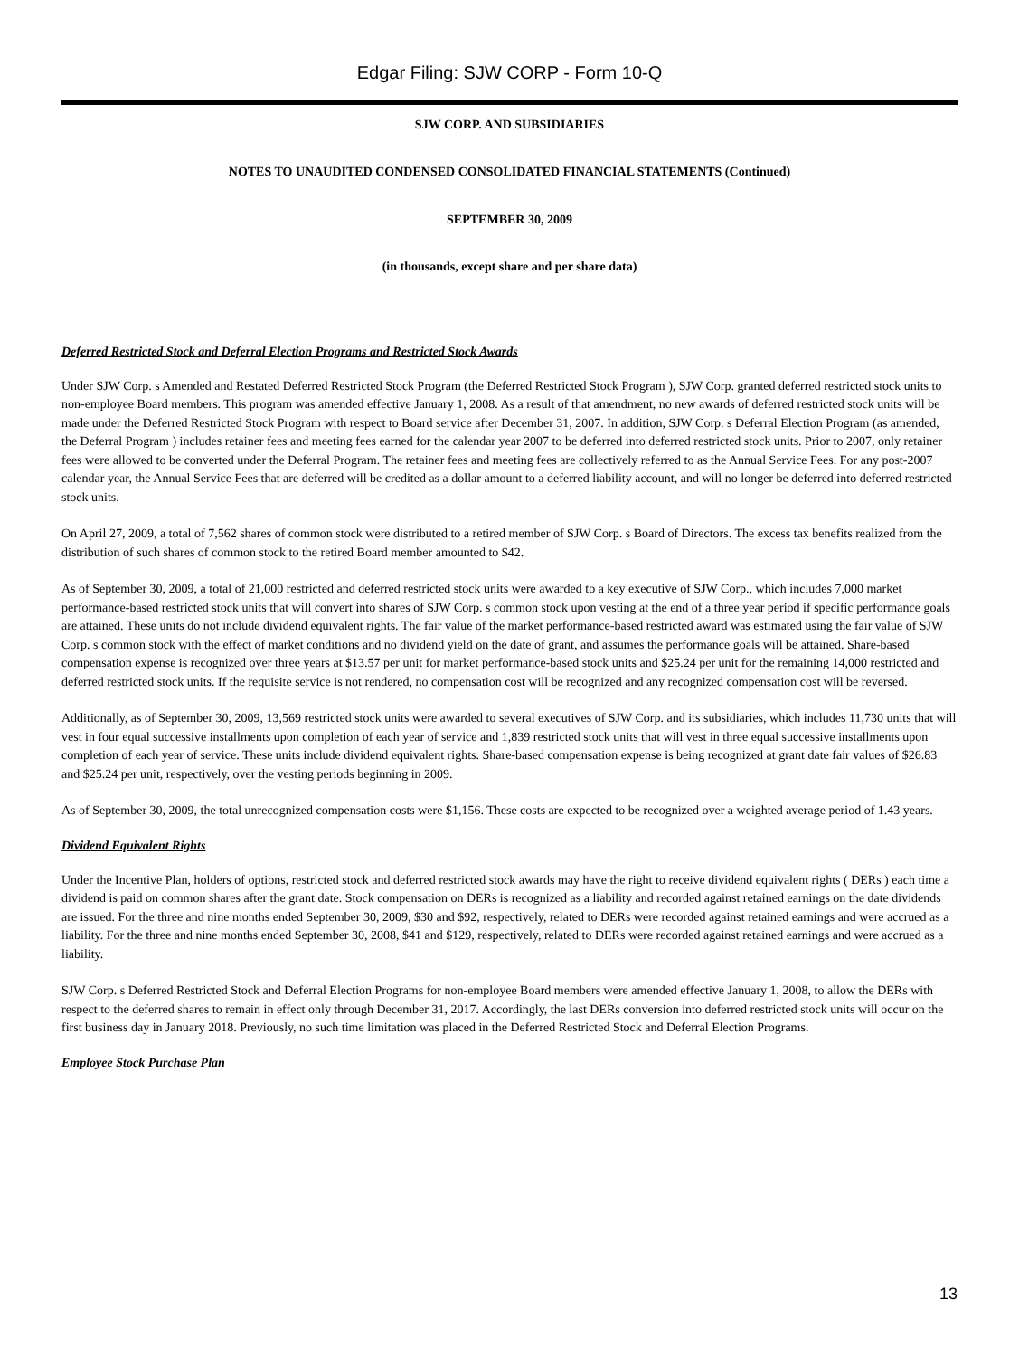Edgar Filing: SJW CORP - Form 10-Q
SJW CORP. AND SUBSIDIARIES
NOTES TO UNAUDITED CONDENSED CONSOLIDATED FINANCIAL STATEMENTS (Continued)
SEPTEMBER 30, 2009
(in thousands, except share and per share data)
Deferred Restricted Stock and Deferral Election Programs and Restricted Stock Awards
Under SJW Corp. s Amended and Restated Deferred Restricted Stock Program (the Deferred Restricted Stock Program ), SJW Corp. granted deferred restricted stock units to non-employee Board members. This program was amended effective January 1, 2008. As a result of that amendment, no new awards of deferred restricted stock units will be made under the Deferred Restricted Stock Program with respect to Board service after December 31, 2007. In addition, SJW Corp. s Deferral Election Program (as amended, the Deferral Program ) includes retainer fees and meeting fees earned for the calendar year 2007 to be deferred into deferred restricted stock units. Prior to 2007, only retainer fees were allowed to be converted under the Deferral Program. The retainer fees and meeting fees are collectively referred to as the Annual Service Fees. For any post-2007 calendar year, the Annual Service Fees that are deferred will be credited as a dollar amount to a deferred liability account, and will no longer be deferred into deferred restricted stock units.
On April 27, 2009, a total of 7,562 shares of common stock were distributed to a retired member of SJW Corp. s Board of Directors. The excess tax benefits realized from the distribution of such shares of common stock to the retired Board member amounted to $42.
As of September 30, 2009, a total of 21,000 restricted and deferred restricted stock units were awarded to a key executive of SJW Corp., which includes 7,000 market performance-based restricted stock units that will convert into shares of SJW Corp. s common stock upon vesting at the end of a three year period if specific performance goals are attained. These units do not include dividend equivalent rights. The fair value of the market performance-based restricted award was estimated using the fair value of SJW Corp. s common stock with the effect of market conditions and no dividend yield on the date of grant, and assumes the performance goals will be attained. Share-based compensation expense is recognized over three years at $13.57 per unit for market performance-based stock units and $25.24 per unit for the remaining 14,000 restricted and deferred restricted stock units. If the requisite service is not rendered, no compensation cost will be recognized and any recognized compensation cost will be reversed.
Additionally, as of September 30, 2009, 13,569 restricted stock units were awarded to several executives of SJW Corp. and its subsidiaries, which includes 11,730 units that will vest in four equal successive installments upon completion of each year of service and 1,839 restricted stock units that will vest in three equal successive installments upon completion of each year of service. These units include dividend equivalent rights. Share-based compensation expense is being recognized at grant date fair values of $26.83 and $25.24 per unit, respectively, over the vesting periods beginning in 2009.
As of September 30, 2009, the total unrecognized compensation costs were $1,156. These costs are expected to be recognized over a weighted average period of 1.43 years.
Dividend Equivalent Rights
Under the Incentive Plan, holders of options, restricted stock and deferred restricted stock awards may have the right to receive dividend equivalent rights ( DERs ) each time a dividend is paid on common shares after the grant date. Stock compensation on DERs is recognized as a liability and recorded against retained earnings on the date dividends are issued. For the three and nine months ended September 30, 2009, $30 and $92, respectively, related to DERs were recorded against retained earnings and were accrued as a liability. For the three and nine months ended September 30, 2008, $41 and $129, respectively, related to DERs were recorded against retained earnings and were accrued as a liability.
SJW Corp. s Deferred Restricted Stock and Deferral Election Programs for non-employee Board members were amended effective January 1, 2008, to allow the DERs with respect to the deferred shares to remain in effect only through December 31, 2017. Accordingly, the last DERs conversion into deferred restricted stock units will occur on the first business day in January 2018. Previously, no such time limitation was placed in the Deferred Restricted Stock and Deferral Election Programs.
Employee Stock Purchase Plan
13